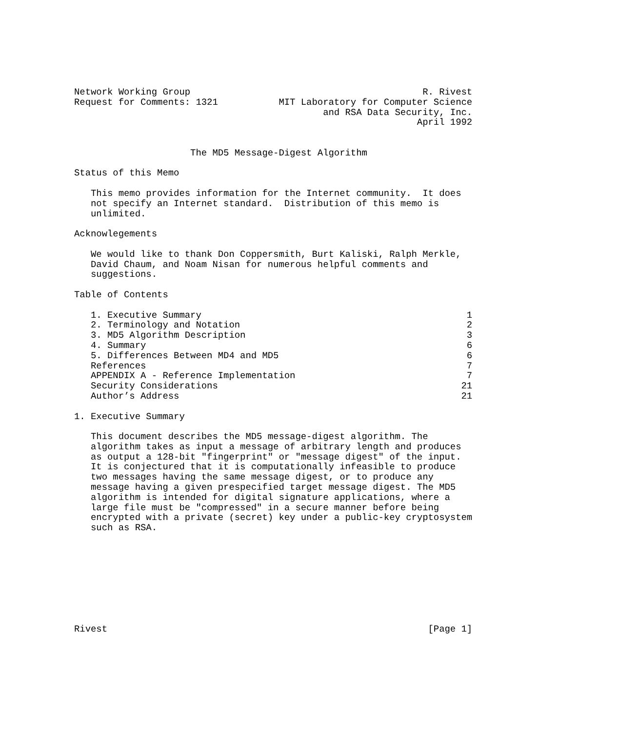Network Working Group                                          R. Rivest
Request for Comments: 1321           MIT Laboratory for Computer Science
                                             and RSA Data Security, Inc.
                                                              April 1992


                     The MD5 Message-Digest Algorithm

Status of this Memo

   This memo provides information for the Internet community.  It does
   not specify an Internet standard.  Distribution of this memo is
   unlimited.

Acknowlegements

   We would like to thank Don Coppersmith, Burt Kaliski, Ralph Merkle,
   David Chaum, and Noam Nisan for numerous helpful comments and
   suggestions.

Table of Contents

   1. Executive Summary                                                1
   2. Terminology and Notation                                         2
   3. MD5 Algorithm Description                                        3
   4. Summary                                                          6
   5. Differences Between MD4 and MD5                                  6
   References                                                          7
   APPENDIX A - Reference Implementation                               7
   Security Considerations                                            21
   Author’s Address                                                   21

1. Executive Summary

   This document describes the MD5 message-digest algorithm. The
   algorithm takes as input a message of arbitrary length and produces
   as output a 128-bit "fingerprint" or "message digest" of the input.
   It is conjectured that it is computationally infeasible to produce
   two messages having the same message digest, or to produce any
   message having a given prespecified target message digest. The MD5
   algorithm is intended for digital signature applications, where a
   large file must be "compressed" in a secure manner before being
   encrypted with a private (secret) key under a public-key cryptosystem
   such as RSA.









Rivest                                                          [Page 1]